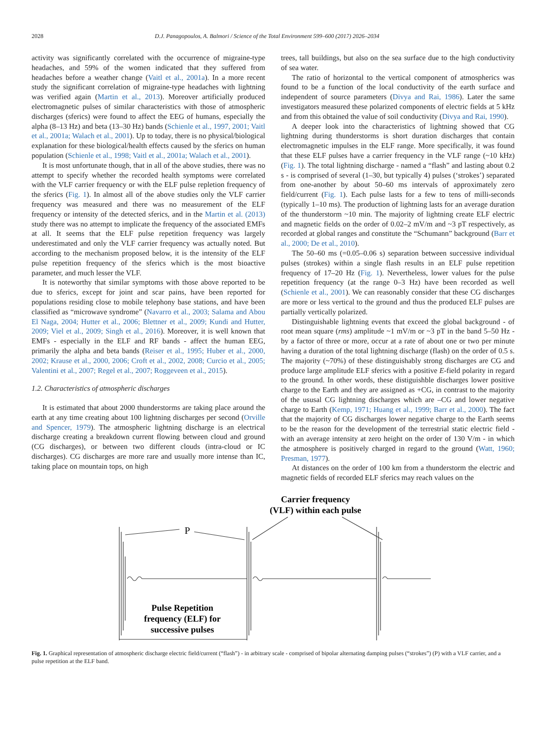2028 D.J. Panagopoulos, A. Balmori / Science of the Total Environment 599–600 (2017) 2026–2034
activity was significantly correlated with the occurrence of migraine-type headaches, and 59% of the women indicated that they suffered from headaches before a weather change (Vaitl et al., 2001a). In a more recent study the significant correlation of migraine-type headaches with lightning was verified again (Martin et al., 2013). Moreover artificially produced electromagnetic pulses of similar characteristics with those of atmospheric discharges (sferics) were found to affect the EEG of humans, especially the alpha (8–13 Hz) and beta (13–30 Hz) bands (Schienle et al., 1997, 2001; Vaitl et al., 2001a; Walach et al., 2001). Up to today, there is no physical/biological explanation for these biological/health effects caused by the sferics on human population (Schienle et al., 1998; Vaitl et al., 2001a; Walach et al., 2001).
It is most unfortunate though, that in all of the above studies, there was no attempt to specify whether the recorded health symptoms were correlated with the VLF carrier frequency or with the ELF pulse repletion frequency of the sferics (Fig. 1). In almost all of the above studies only the VLF carrier frequency was measured and there was no measurement of the ELF frequency or intensity of the detected sferics, and in the Martin et al. (2013) study there was no attempt to implicate the frequency of the associated EMFs at all. It seems that the ELF pulse repetition frequency was largely underestimated and only the VLF carrier frequency was actually noted. But according to the mechanism proposed below, it is the intensity of the ELF pulse repetition frequency of the sferics which is the most bioactive parameter, and much lesser the VLF.
It is noteworthy that similar symptoms with those above reported to be due to sferics, except for joint and scar pains, have been reported for populations residing close to mobile telephony base stations, and have been classified as “microwave syndrome” (Navarro et al., 2003; Salama and Abou El Naga, 2004; Hutter et al., 2006; Blettner et al., 2009; Kundi and Hutter, 2009; Viel et al., 2009; Singh et al., 2016). Moreover, it is well known that EMFs - especially in the ELF and RF bands - affect the human EEG, primarily the alpha and beta bands (Reiser et al., 1995; Huber et al., 2000, 2002; Krause et al., 2000, 2006; Croft et al., 2002, 2008; Curcio et al., 2005; Valentini et al., 2007; Regel et al., 2007; Roggeveen et al., 2015).
1.2. Characteristics of atmospheric discharges
It is estimated that about 2000 thunderstorms are taking place around the earth at any time creating about 100 lightning discharges per second (Orville and Spencer, 1979). The atmospheric lightning discharge is an electrical discharge creating a breakdown current flowing between cloud and ground (CG discharges), or between two different clouds (intra-cloud or IC discharges). CG discharges are more rare and usually more intense than IC, taking place on mountain tops, on high
trees, tall buildings, but also on the sea surface due to the high conductivity of sea water.
The ratio of horizontal to the vertical component of atmospherics was found to be a function of the local conductivity of the earth surface and independent of source parameters (Divya and Rai, 1986). Later the same investigators measured these polarized components of electric fields at 5 kHz and from this obtained the value of soil conductivity (Divya and Rai, 1990).
A deeper look into the characteristics of lightning showed that CG lightning during thunderstorms is short duration discharges that contain electromagnetic impulses in the ELF range. More specifically, it was found that these ELF pulses have a carrier frequency in the VLF range (~10 kHz) (Fig. 1). The total lightning discharge - named a “flash” and lasting about 0.2 s - is comprised of several (1–30, but typically 4) pulses (‘strokes’) separated from one-another by about 50–60 ms intervals of approximately zero field/current (Fig. 1). Each pulse lasts for a few to tens of milli-seconds (typically 1–10 ms). The production of lightning lasts for an average duration of the thunderstorm ~10 min. The majority of lightning create ELF electric and magnetic fields on the order of 0.02–2 mV/m and ~3 pT respectively, as recorded at global ranges and constitute the “Schumann” background (Barr et al., 2000; De et al., 2010).
The 50–60 ms (=0.05–0.06 s) separation between successive individual pulses (strokes) within a single flash results in an ELF pulse repetition frequency of 17–20 Hz (Fig. 1). Nevertheless, lower values for the pulse repetition frequency (at the range 0–3 Hz) have been recorded as well (Schienle et al., 2001). We can reasonably consider that these CG discharges are more or less vertical to the ground and thus the produced ELF pulses are partially vertically polarized.
Distinguishable lightning events that exceed the global background - of root mean square (rms) amplitude ~1 mV/m or ~3 pT in the band 5–50 Hz - by a factor of three or more, occur at a rate of about one or two per minute having a duration of the total lightning discharge (flash) on the order of 0.5 s. The majority (~70%) of these distinguishably strong discharges are CG and produce large amplitude ELF sferics with a positive E-field polarity in regard to the ground. In other words, these distiguishble discharges lower positive charge to the Earth and they are assigned as +CG, in contrast to the majority of the ususal CG lightning discharges which are –CG and lower negative charge to Earth (Kemp, 1971; Huang et al., 1999; Barr et al., 2000). The fact that the majority of CG discharges lower negative charge to the Earth seems to be the reason for the development of the terrestrial static electric field - with an average intensity at zero height on the order of 130 V/m - in which the atmosphere is positively charged in regard to the ground (Watt, 1960; Presman, 1977).
At distances on the order of 100 km from a thunderstorm the electric and magnetic fields of recorded ELF sferics may reach values on the
Carrier frequency
(VLF) within each pulse
P
Pulse Repetition
frequency (ELF) for
successive pulses
Fig. 1. Graphical representation of atmospheric discharge electric field/current (“flash”) - in arbitrary scale - comprised of bipolar alternating damping pulses (“strokes”) (P) with a VLF carrier, and a pulse repetition at the ELF band.